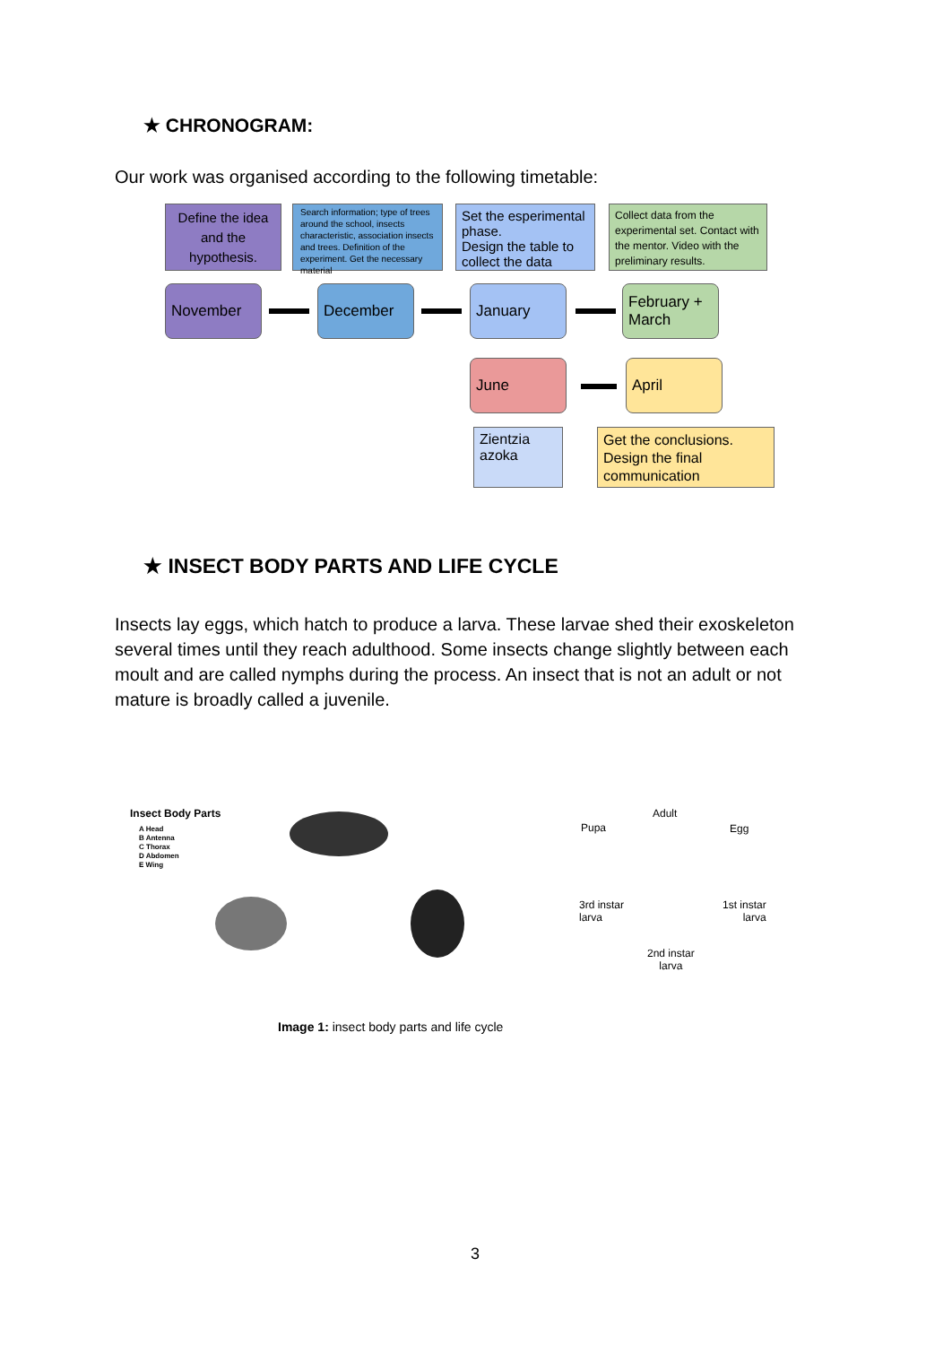★ CHRONOGRAM:
Our work was organised according to the following timetable:
Define the idea and the hypothesis.
Search information; type of trees around the school, insects characteristic, association insects and trees. Definition of the experiment. Get the necessary material
Set the esperimental phase.
Design the table to collect the data
Collect data from the experimental set. Contact with the mentor. Video with the preliminary results.
November December January
February + March
June April
Zientzia azoka
Get the conclusions. Design the final communication
★ INSECT BODY PARTS AND LIFE CYCLE
Insects lay eggs, which hatch to produce a larva. These larvae shed their exoskeleton several times until they reach adulthood. Some insects change slightly between each moult and are called nymphs during the process. An insect that is not an adult or not mature is broadly called a juvenile.
Insect Body Parts
A Head
B Antenna
C Thorax
D Abdomen
E Wing
Adult
Pupa Egg
3rd instar
larva
1st instar
larva
2nd instar
larva
Image 1: insect body parts and life cycle
3